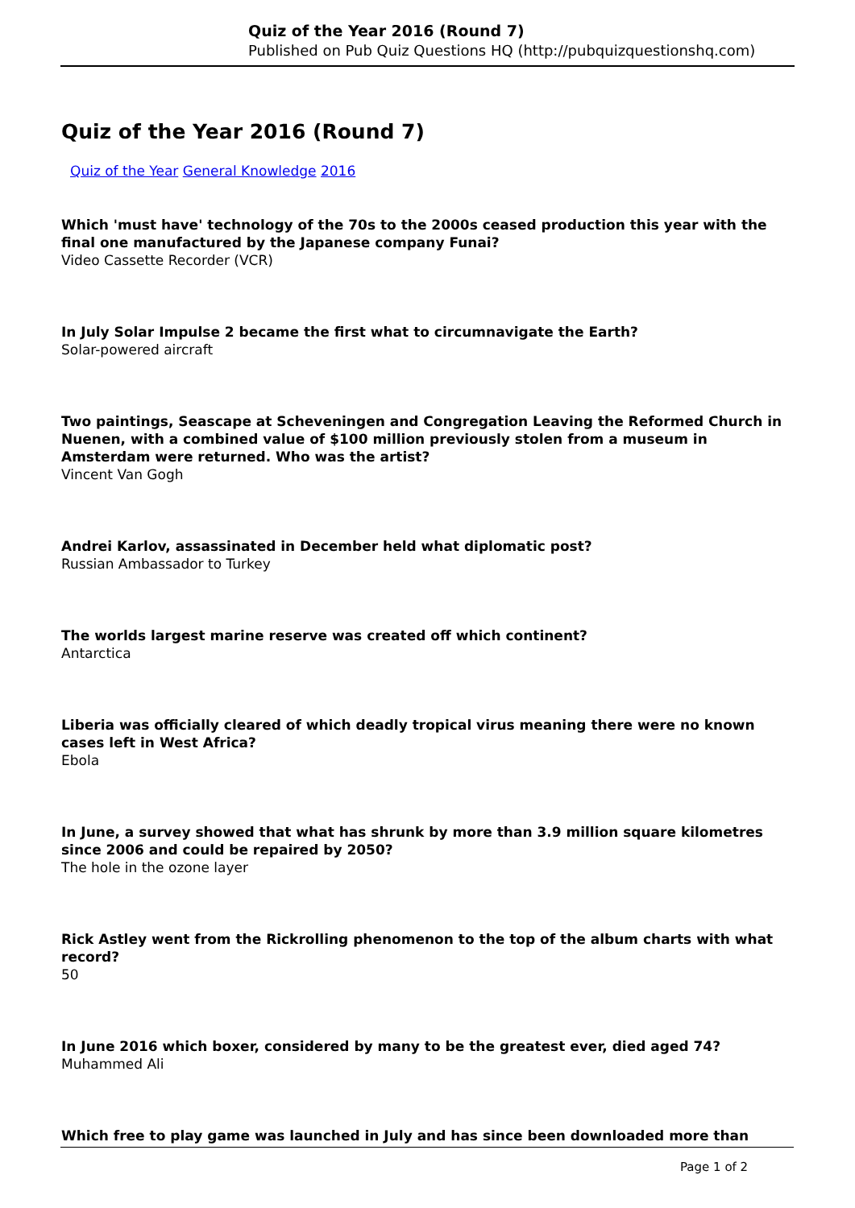Quiz of the Year 2016 (Round 7)
Published on Pub Quiz Questions HQ (http://pubquizquestionshq.com)
Quiz of the Year 2016 (Round 7)
Quiz of the Year General Knowledge 2016
Which 'must have' technology of the 70s to the 2000s ceased production this year with the final one manufactured by the Japanese company Funai?
Video Cassette Recorder (VCR)
In July Solar Impulse 2 became the first what to circumnavigate the Earth?
Solar-powered aircraft
Two paintings, Seascape at Scheveningen and Congregation Leaving the Reformed Church in Nuenen, with a combined value of $100 million previously stolen from a museum in Amsterdam were returned. Who was the artist?
Vincent Van Gogh
Andrei Karlov, assassinated in December held what diplomatic post?
Russian Ambassador to Turkey
The worlds largest marine reserve was created off which continent?
Antarctica
Liberia was officially cleared of which deadly tropical virus meaning there were no known cases left in West Africa?
Ebola
In June, a survey showed that what has shrunk by more than 3.9 million square kilometres since 2006 and could be repaired by 2050?
The hole in the ozone layer
Rick Astley went from the Rickrolling phenomenon to the top of the album charts with what record?
50
In June 2016 which boxer, considered by many to be the greatest ever, died aged 74?
Muhammed Ali
Which free to play game was launched in July and has since been downloaded more than
Page 1 of 2